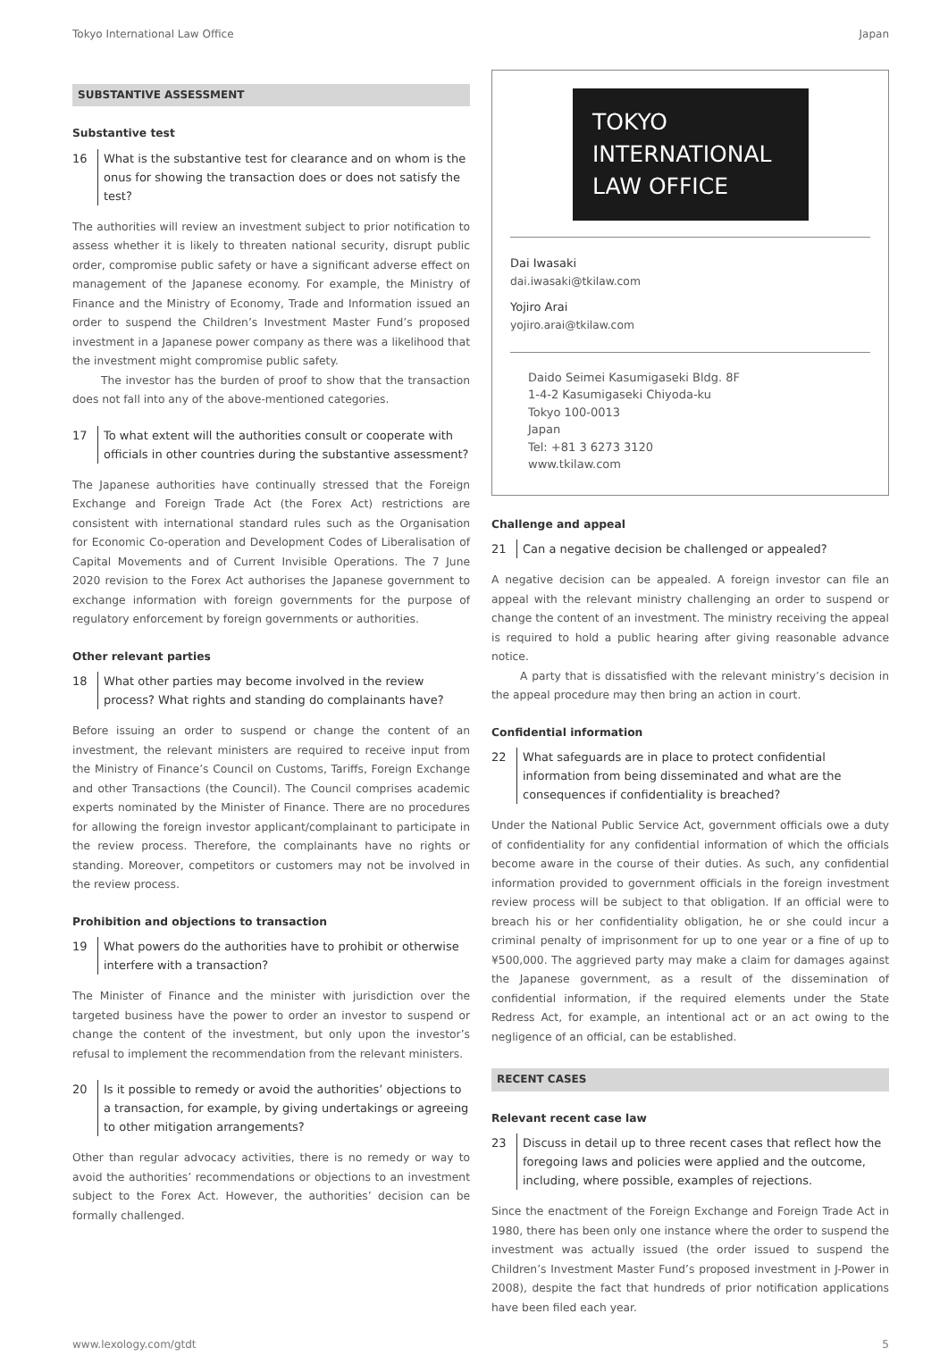Tokyo International Law Office Japan
SUBSTANTIVE ASSESSMENT
Substantive test
16 What is the substantive test for clearance and on whom is the onus for showing the transaction does or does not satisfy the test?
The authorities will review an investment subject to prior notification to assess whether it is likely to threaten national security, disrupt public order, compromise public safety or have a significant adverse effect on management of the Japanese economy. For example, the Ministry of Finance and the Ministry of Economy, Trade and Information issued an order to suspend the Children’s Investment Master Fund’s proposed investment in a Japanese power company as there was a likelihood that the investment might compromise public safety.
The investor has the burden of proof to show that the transaction does not fall into any of the above-mentioned categories.
17 To what extent will the authorities consult or cooperate with officials in other countries during the substantive assessment?
The Japanese authorities have continually stressed that the Foreign Exchange and Foreign Trade Act (the Forex Act) restrictions are consistent with international standard rules such as the Organisation for Economic Co-operation and Development Codes of Liberalisation of Capital Movements and of Current Invisible Operations. The 7 June 2020 revision to the Forex Act authorises the Japanese government to exchange information with foreign governments for the purpose of regulatory enforcement by foreign governments or authorities.
Other relevant parties
18 What other parties may become involved in the review process? What rights and standing do complainants have?
Before issuing an order to suspend or change the content of an investment, the relevant ministers are required to receive input from the Ministry of Finance’s Council on Customs, Tariffs, Foreign Exchange and other Transactions (the Council). The Council comprises academic experts nominated by the Minister of Finance. There are no procedures for allowing the foreign investor applicant/complainant to participate in the review process. Therefore, the complainants have no rights or standing. Moreover, competitors or customers may not be involved in the review process.
Prohibition and objections to transaction
19 What powers do the authorities have to prohibit or otherwise interfere with a transaction?
The Minister of Finance and the minister with jurisdiction over the targeted business have the power to order an investor to suspend or change the content of the investment, but only upon the investor’s refusal to implement the recommendation from the relevant ministers.
20 Is it possible to remedy or avoid the authorities’ objections to a transaction, for example, by giving undertakings or agreeing to other mitigation arrangements?
Other than regular advocacy activities, there is no remedy or way to avoid the authorities’ recommendations or objections to an investment subject to the Forex Act. However, the authorities’ decision can be formally challenged.
TOKYO
INTERNATIONAL
LAW OFFICE
Dai Iwasaki
dai.iwasaki@tkilaw.com
Yojiro Arai
yojiro.arai@tkilaw.com
Daido Seimei Kasumigaseki Bldg. 8F
1-4-2 Kasumigaseki Chiyoda-ku
Tokyo 100-0013
Japan
Tel: +81 3 6273 3120
www.tkilaw.com
Challenge and appeal
21 Can a negative decision be challenged or appealed?
A negative decision can be appealed. A foreign investor can file an appeal with the relevant ministry challenging an order to suspend or change the content of an investment. The ministry receiving the appeal is required to hold a public hearing after giving reasonable advance notice.
A party that is dissatisfied with the relevant ministry’s decision in the appeal procedure may then bring an action in court.
Confidential information
22 What safeguards are in place to protect confidential information from being disseminated and what are the consequences if confidentiality is breached?
Under the National Public Service Act, government officials owe a duty of confidentiality for any confidential information of which the officials become aware in the course of their duties. As such, any confidential information provided to government officials in the foreign investment review process will be subject to that obligation. If an official were to breach his or her confidentiality obligation, he or she could incur a criminal penalty of imprisonment for up to one year or a fine of up to ¥500,000. The aggrieved party may make a claim for damages against the Japanese government, as a result of the dissemination of confidential information, if the required elements under the State Redress Act, for example, an intentional act or an act owing to the negligence of an official, can be established.
RECENT CASES
Relevant recent case law
23 Discuss in detail up to three recent cases that reflect how the foregoing laws and policies were applied and the outcome, including, where possible, examples of rejections.
Since the enactment of the Foreign Exchange and Foreign Trade Act in 1980, there has been only one instance where the order to suspend the investment was actually issued (the order issued to suspend the Children’s Investment Master Fund’s proposed investment in J-Power in 2008), despite the fact that hundreds of prior notification applications have been filed each year.
www.lexology.com/gtdt 5